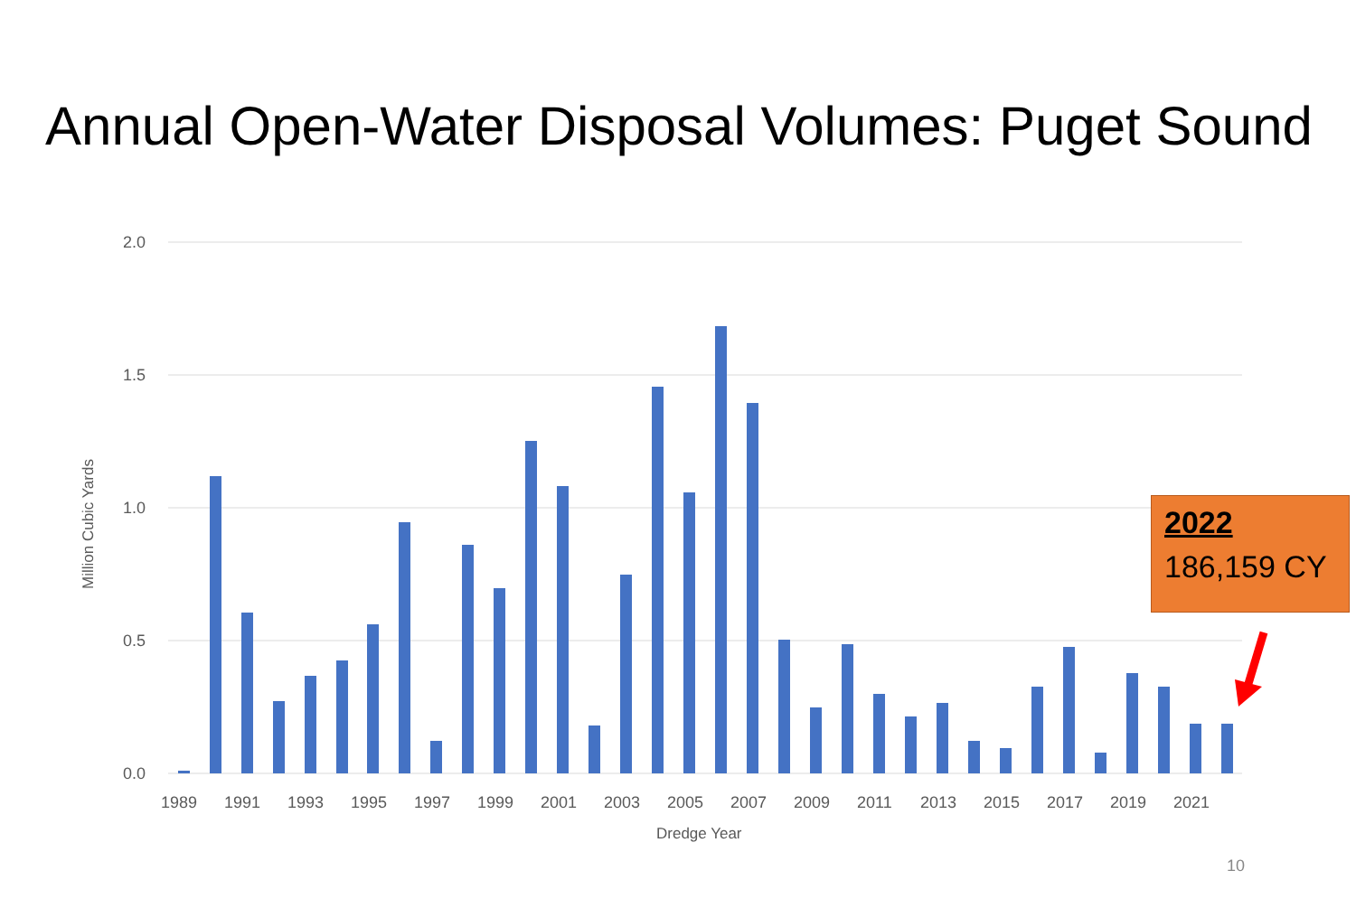Annual Open-Water Disposal Volumes: Puget Sound
2.0
1.5
1.0
0.5
0.0
1989
1991
1993
1995
1997
1999
2001
2003
2005
2007
2009
2011
2013
2015
2017
2019
2021
Dredge Year
Million Cubic Yards
2022
186,159 CY
10